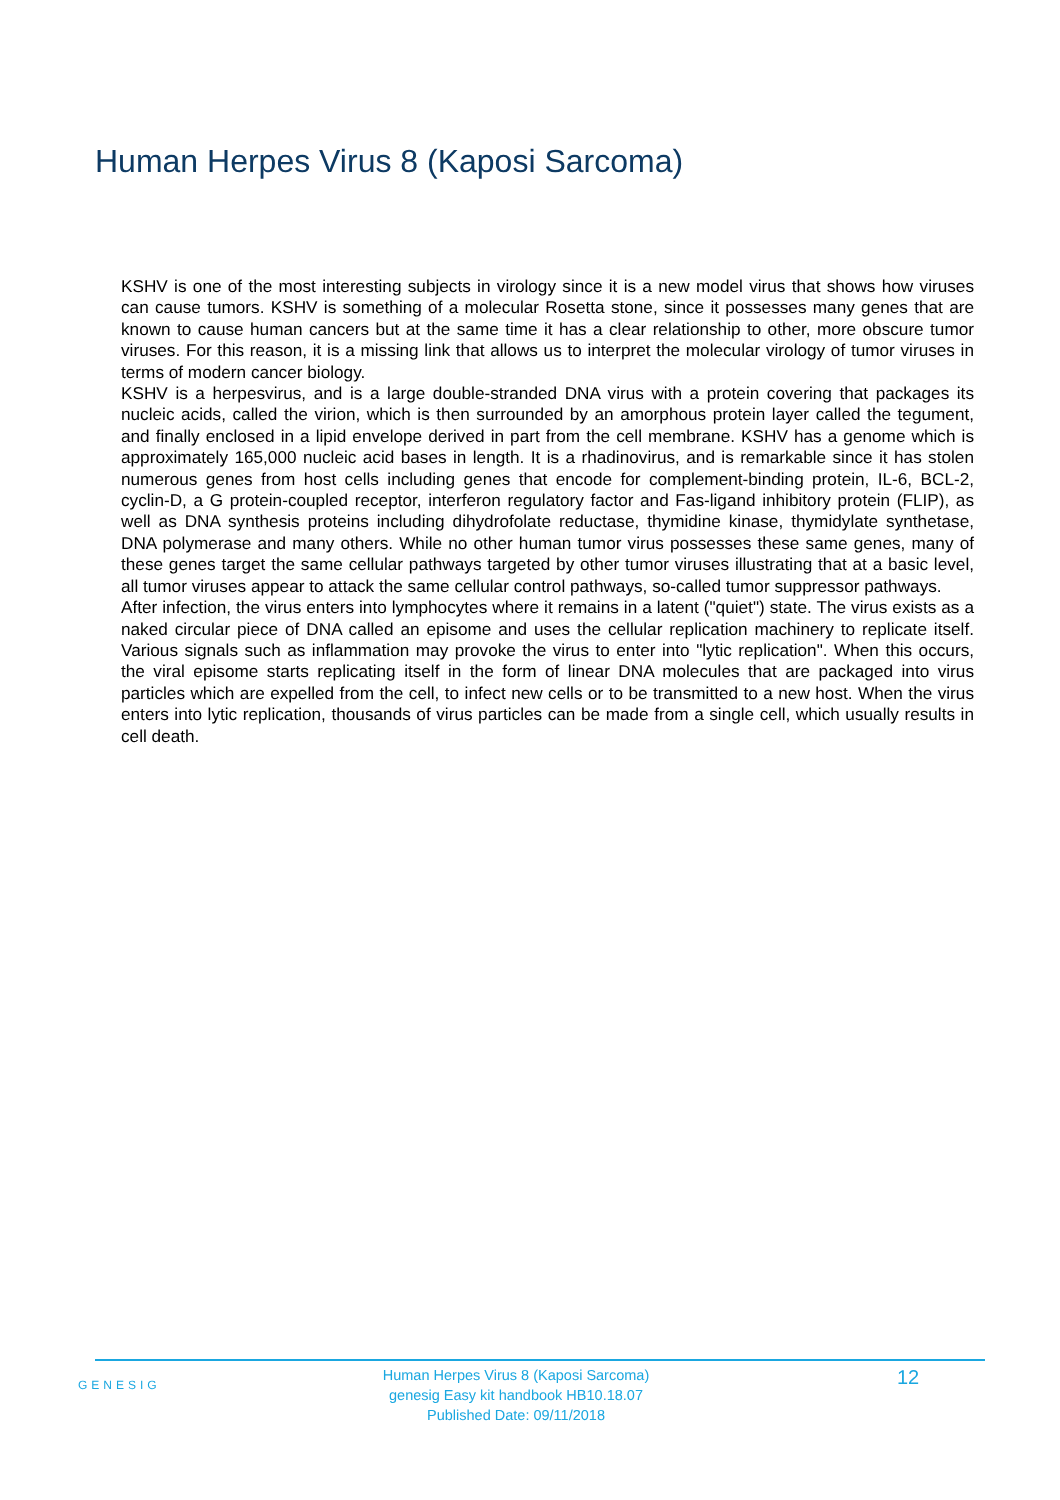Human Herpes Virus 8 (Kaposi Sarcoma)
KSHV is one of the most interesting subjects in virology since it is a new model virus that shows how viruses can cause tumors. KSHV is something of a molecular Rosetta stone, since it possesses many genes that are known to cause human cancers but at the same time it has a clear relationship to other, more obscure tumor viruses. For this reason, it is a missing link that allows us to interpret the molecular virology of tumor viruses in terms of modern cancer biology.
KSHV is a herpesvirus, and is a large double-stranded DNA virus with a protein covering that packages its nucleic acids, called the virion, which is then surrounded by an amorphous protein layer called the tegument, and finally enclosed in a lipid envelope derived in part from the cell membrane. KSHV has a genome which is approximately 165,000 nucleic acid bases in length. It is a rhadinovirus, and is remarkable since it has stolen numerous genes from host cells including genes that encode for complement-binding protein, IL-6, BCL-2, cyclin-D, a G protein-coupled receptor, interferon regulatory factor and Fas-ligand inhibitory protein (FLIP), as well as DNA synthesis proteins including dihydrofolate reductase, thymidine kinase, thymidylate synthetase, DNA polymerase and many others. While no other human tumor virus possesses these same genes, many of these genes target the same cellular pathways targeted by other tumor viruses illustrating that at a basic level, all tumor viruses appear to attack the same cellular control pathways, so-called tumor suppressor pathways.
After infection, the virus enters into lymphocytes where it remains in a latent ("quiet") state. The virus exists as a naked circular piece of DNA called an episome and uses the cellular replication machinery to replicate itself. Various signals such as inflammation may provoke the virus to enter into "lytic replication". When this occurs, the viral episome starts replicating itself in the form of linear DNA molecules that are packaged into virus particles which are expelled from the cell, to infect new cells or to be transmitted to a new host. When the virus enters into lytic replication, thousands of virus particles can be made from a single cell, which usually results in cell death.
GENESIG
Human Herpes Virus 8 (Kaposi Sarcoma)
genesig Easy kit handbook HB10.18.07
Published Date: 09/11/2018
12